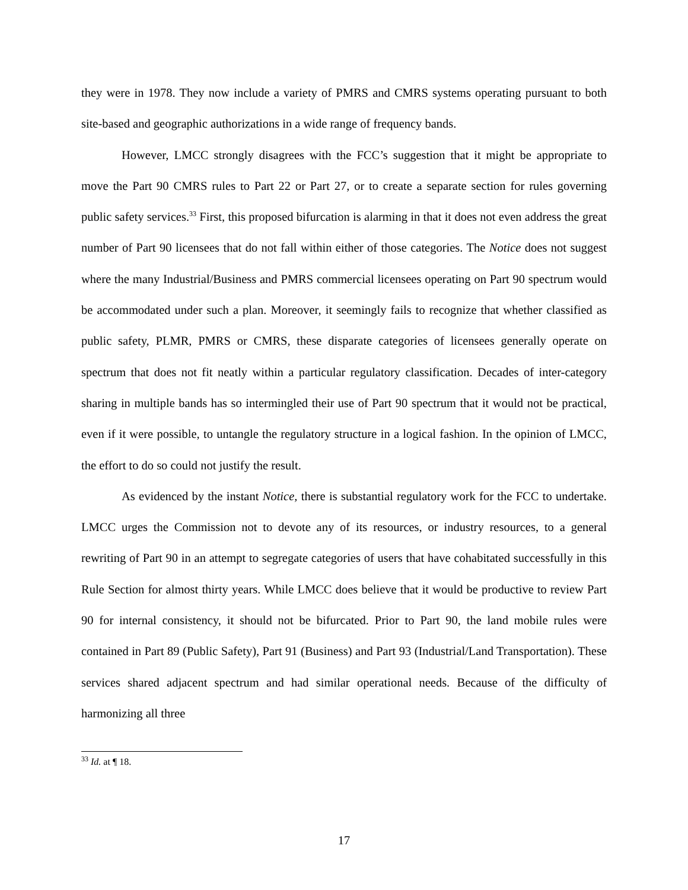they were in 1978. They now include a variety of PMRS and CMRS systems operating pursuant to both site-based and geographic authorizations in a wide range of frequency bands.
However, LMCC strongly disagrees with the FCC’s suggestion that it might be appropriate to move the Part 90 CMRS rules to Part 22 or Part 27, or to create a separate section for rules governing public safety services.<sup>33</sup> First, this proposed bifurcation is alarming in that it does not even address the great number of Part 90 licensees that do not fall within either of those categories. The Notice does not suggest where the many Industrial/Business and PMRS commercial licensees operating on Part 90 spectrum would be accommodated under such a plan. Moreover, it seemingly fails to recognize that whether classified as public safety, PLMR, PMRS or CMRS, these disparate categories of licensees generally operate on spectrum that does not fit neatly within a particular regulatory classification. Decades of inter-category sharing in multiple bands has so intermingled their use of Part 90 spectrum that it would not be practical, even if it were possible, to untangle the regulatory structure in a logical fashion. In the opinion of LMCC, the effort to do so could not justify the result.
As evidenced by the instant Notice, there is substantial regulatory work for the FCC to undertake. LMCC urges the Commission not to devote any of its resources, or industry resources, to a general rewriting of Part 90 in an attempt to segregate categories of users that have cohabitated successfully in this Rule Section for almost thirty years. While LMCC does believe that it would be productive to review Part 90 for internal consistency, it should not be bifurcated. Prior to Part 90, the land mobile rules were contained in Part 89 (Public Safety), Part 91 (Business) and Part 93 (Industrial/Land Transportation). These services shared adjacent spectrum and had similar operational needs. Because of the difficulty of harmonizing all three
<sup>33</sup> Id. at ¶ 18.
17